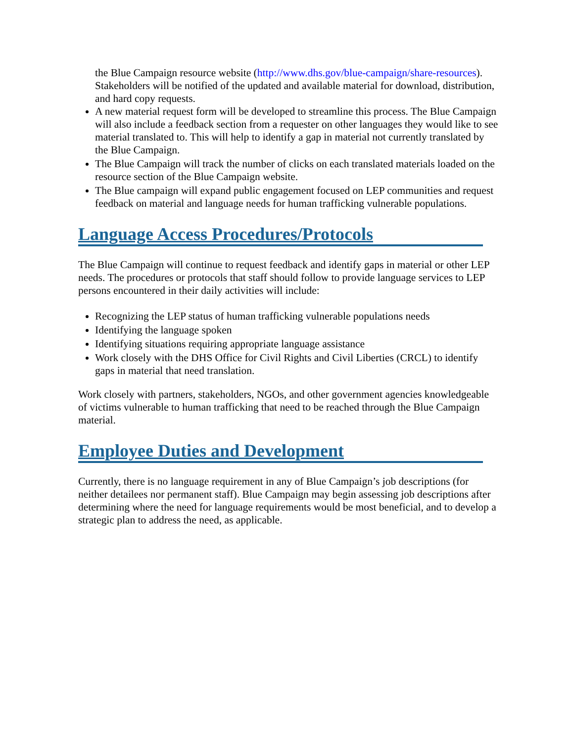the Blue Campaign resource website (http://www.dhs.gov/blue-campaign/share-resources). Stakeholders will be notified of the updated and available material for download, distribution, and hard copy requests.
A new material request form will be developed to streamline this process. The Blue Campaign will also include a feedback section from a requester on other languages they would like to see material translated to. This will help to identify a gap in material not currently translated by the Blue Campaign.
The Blue Campaign will track the number of clicks on each translated materials loaded on the resource section of the Blue Campaign website.
The Blue campaign will expand public engagement focused on LEP communities and request feedback on material and language needs for human trafficking vulnerable populations.
Language Access Procedures/Protocols
The Blue Campaign will continue to request feedback and identify gaps in material or other LEP needs. The procedures or protocols that staff should follow to provide language services to LEP persons encountered in their daily activities will include:
Recognizing the LEP status of human trafficking vulnerable populations needs
Identifying the language spoken
Identifying situations requiring appropriate language assistance
Work closely with the DHS Office for Civil Rights and Civil Liberties (CRCL) to identify gaps in material that need translation.
Work closely with partners, stakeholders, NGOs, and other government agencies knowledgeable of victims vulnerable to human trafficking that need to be reached through the Blue Campaign material.
Employee Duties and Development
Currently, there is no language requirement in any of Blue Campaign’s job descriptions (for neither detailees nor permanent staff). Blue Campaign may begin assessing job descriptions after determining where the need for language requirements would be most beneficial, and to develop a strategic plan to address the need, as applicable.